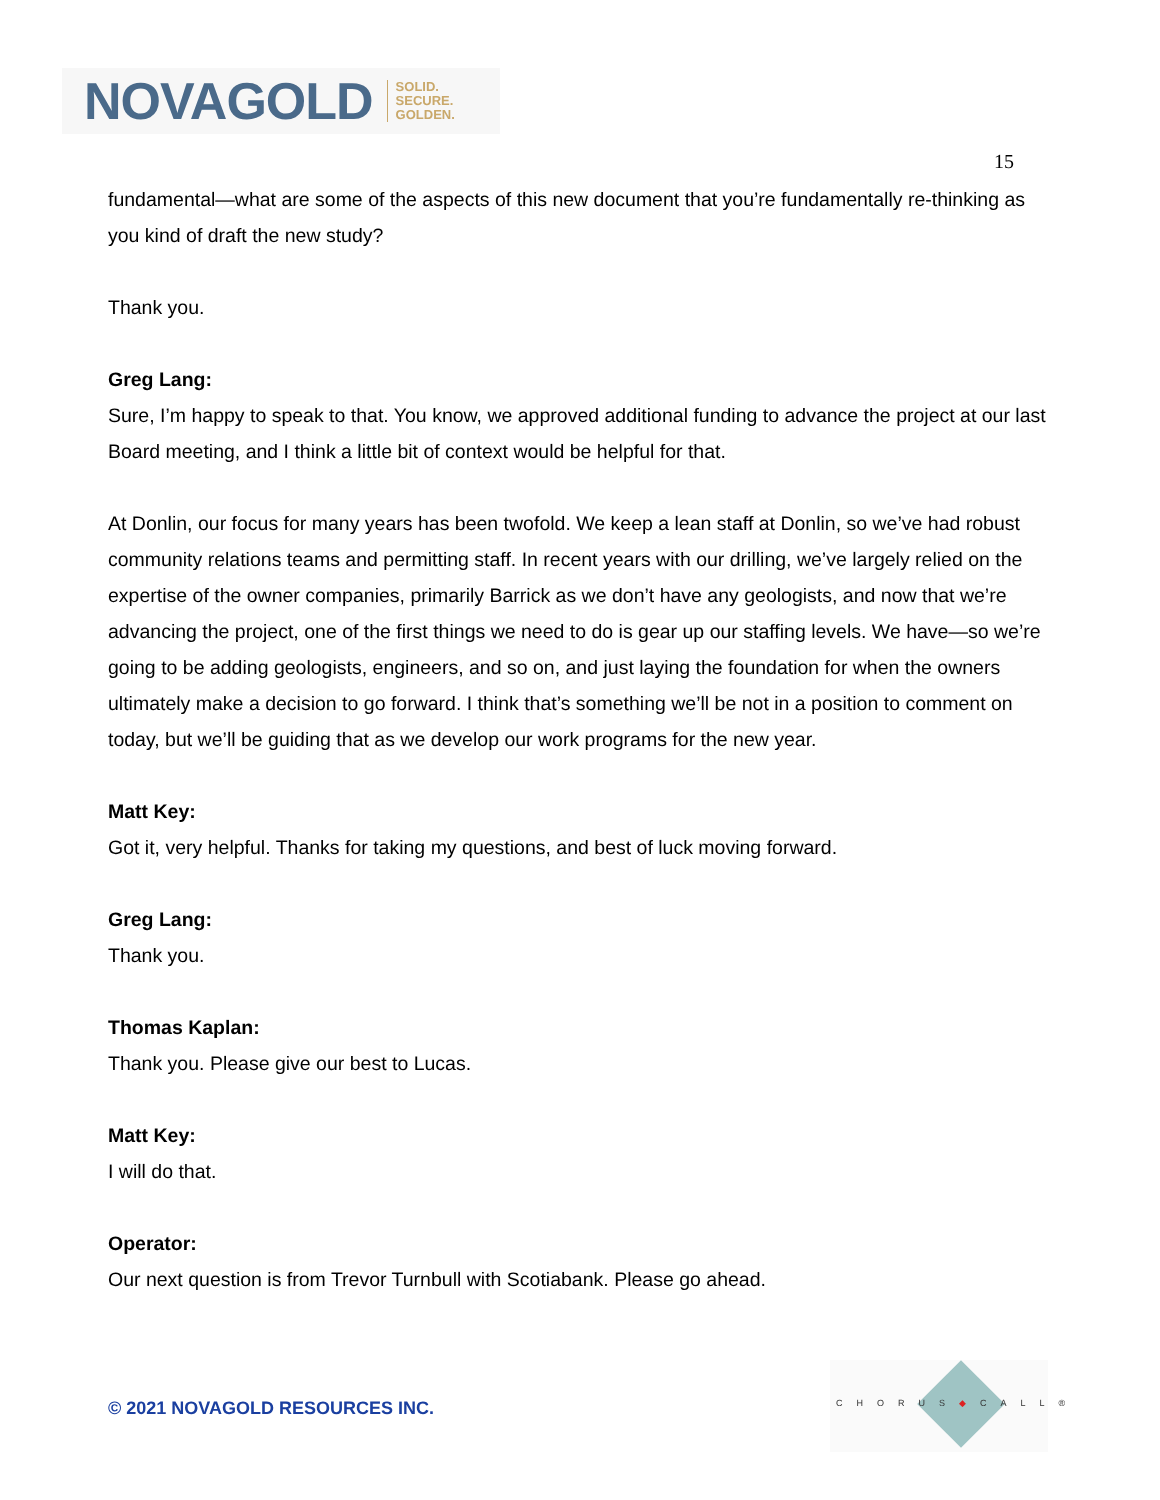NOVAGOLD SOLID.
SECURE.
GOLDEN.
15
fundamental—what are some of the aspects of this new document that you’re fundamentally re-thinking as you kind of draft the new study?
Thank you.
Greg Lang:
Sure, I’m happy to speak to that. You know, we approved additional funding to advance the project at our last Board meeting, and I think a little bit of context would be helpful for that.
At Donlin, our focus for many years has been twofold. We keep a lean staff at Donlin, so we’ve had robust community relations teams and permitting staff. In recent years with our drilling, we’ve largely relied on the expertise of the owner companies, primarily Barrick as we don’t have any geologists, and now that we’re advancing the project, one of the first things we need to do is gear up our staffing levels. We have—so we’re going to be adding geologists, engineers, and so on, and just laying the foundation for when the owners ultimately make a decision to go forward. I think that’s something we’ll be not in a position to comment on today, but we’ll be guiding that as we develop our work programs for the new year.
Matt Key:
Got it, very helpful. Thanks for taking my questions, and best of luck moving forward.
Greg Lang:
Thank you.
Thomas Kaplan:
Thank you. Please give our best to Lucas.
Matt Key:
I will do that.
Operator:
Our next question is from Trevor Turnbull with Scotiabank. Please go ahead.
© 2021 NOVAGOLD RESOURCES INC.
CHORUS◆CALL®